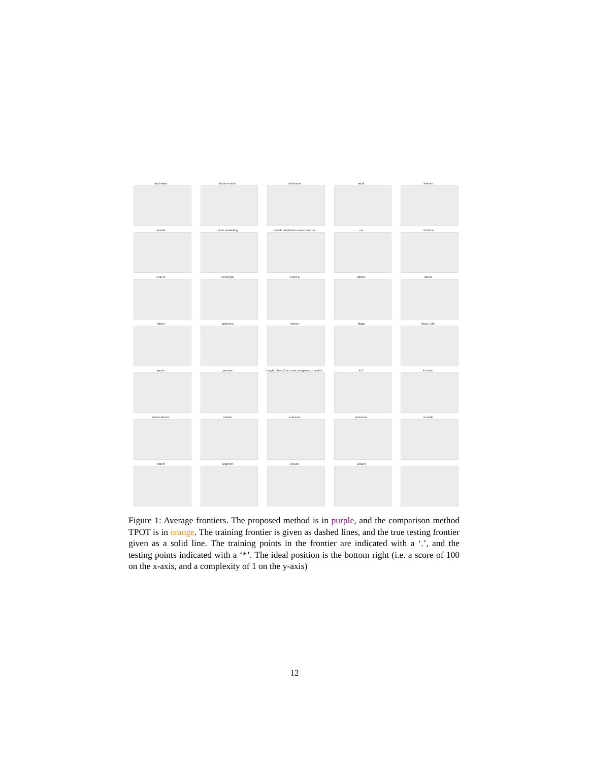australian
fashion-mnist
miniboone
adult
airlines
anneal
bank-marketing
blood-transfusion-service-center
car
christine
cnae-9
covertype
credit-g
dilbert
dionis
fabert
guillermo
helena
Higgs
house_16h
jannis
jasmine
jungle_chess_2pcs_raw_endgame_complete
kc1
kr-vs-kp
mfeat-factors
nomao
numerai
phoneme
riccardo
robert
segment
sylvine
volkert
Figure 1: Average frontiers. The proposed method is in purple, and the comparison method TPOT is in orange. The training frontier is given as dashed lines, and the true testing frontier given as a solid line. The training points in the frontier are indicated with a ‘.’, and the testing points indicated with a ‘*’. The ideal position is the bottom right (i.e. a score of 100 on the x-axis, and a complexity of 1 on the y-axis)
12